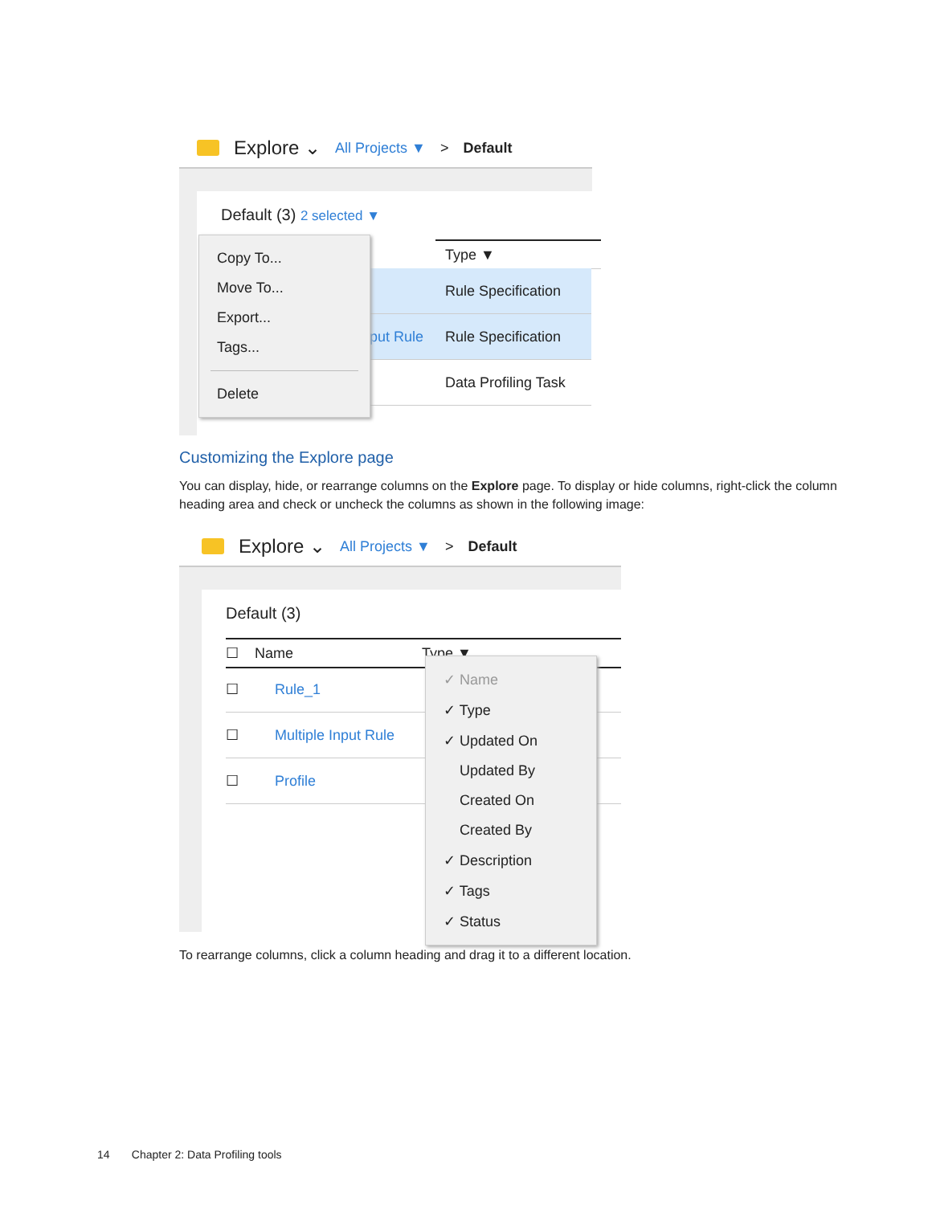Explore ⌄ All Projects ▼ > Default
Default (3) 2 selected ▼
Type ▼
Rule Specification
put Rule Rule Specification
Data Profiling Task
Copy To...
Move To...
Export...
Tags...
Delete
Customizing the Explore page
You can display, hide, or rearrange columns on the Explore page. To display or hide columns, right-click the column heading area and check or uncheck the columns as shown in the following image:
Explore ⌄ All Projects ▼ > Default
Default (3)
☐ Name Type ▼
☐ Rule_1
☐ Multiple Input Rule
☐ Profile
✓ Name
✓ Type
✓ Updated On
Updated By
Created On
Created By
✓ Description
✓ Tags
✓ Status
To rearrange columns, click a column heading and drag it to a different location.
14 Chapter 2: Data Profiling tools